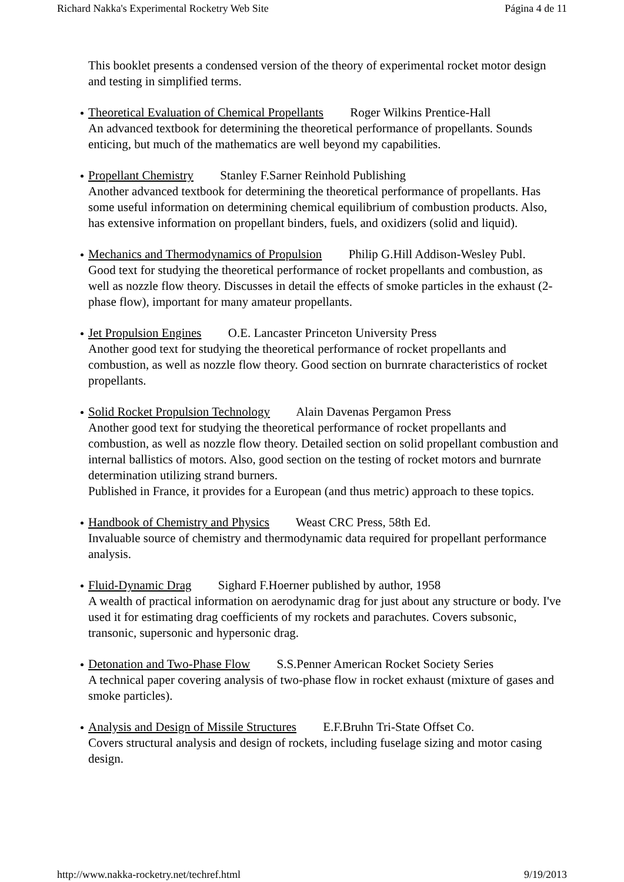Richard Nakka's Experimental Rocketry Web Site Página 4 de 11
This booklet presents a condensed version of the theory of experimental rocket motor design and testing in simplified terms.
Theoretical Evaluation of Chemical Propellants Roger Wilkins Prentice-Hall
An advanced textbook for determining the theoretical performance of propellants. Sounds enticing, but much of the mathematics are well beyond my capabilities.
Propellant Chemistry Stanley F.Sarner Reinhold Publishing
Another advanced textbook for determining the theoretical performance of propellants. Has some useful information on determining chemical equilibrium of combustion products. Also, has extensive information on propellant binders, fuels, and oxidizers (solid and liquid).
Mechanics and Thermodynamics of Propulsion Philip G.Hill Addison-Wesley Publ.
Good text for studying the theoretical performance of rocket propellants and combustion, as well as nozzle flow theory. Discusses in detail the effects of smoke particles in the exhaust (2-phase flow), important for many amateur propellants.
Jet Propulsion Engines O.E. Lancaster Princeton University Press
Another good text for studying the theoretical performance of rocket propellants and combustion, as well as nozzle flow theory. Good section on burnrate characteristics of rocket propellants.
Solid Rocket Propulsion Technology Alain Davenas Pergamon Press
Another good text for studying the theoretical performance of rocket propellants and combustion, as well as nozzle flow theory. Detailed section on solid propellant combustion and internal ballistics of motors. Also, good section on the testing of rocket motors and burnrate determination utilizing strand burners.
Published in France, it provides for a European (and thus metric) approach to these topics.
Handbook of Chemistry and Physics Weast CRC Press, 58th Ed.
Invaluable source of chemistry and thermodynamic data required for propellant performance analysis.
Fluid-Dynamic Drag Sighard F.Hoerner published by author, 1958
A wealth of practical information on aerodynamic drag for just about any structure or body. I've used it for estimating drag coefficients of my rockets and parachutes. Covers subsonic, transonic, supersonic and hypersonic drag.
Detonation and Two-Phase Flow S.S.Penner American Rocket Society Series
A technical paper covering analysis of two-phase flow in rocket exhaust (mixture of gases and smoke particles).
Analysis and Design of Missile Structures E.F.Bruhn Tri-State Offset Co.
Covers structural analysis and design of rockets, including fuselage sizing and motor casing design.
http://www.nakka-rocketry.net/techref.html 9/19/2013